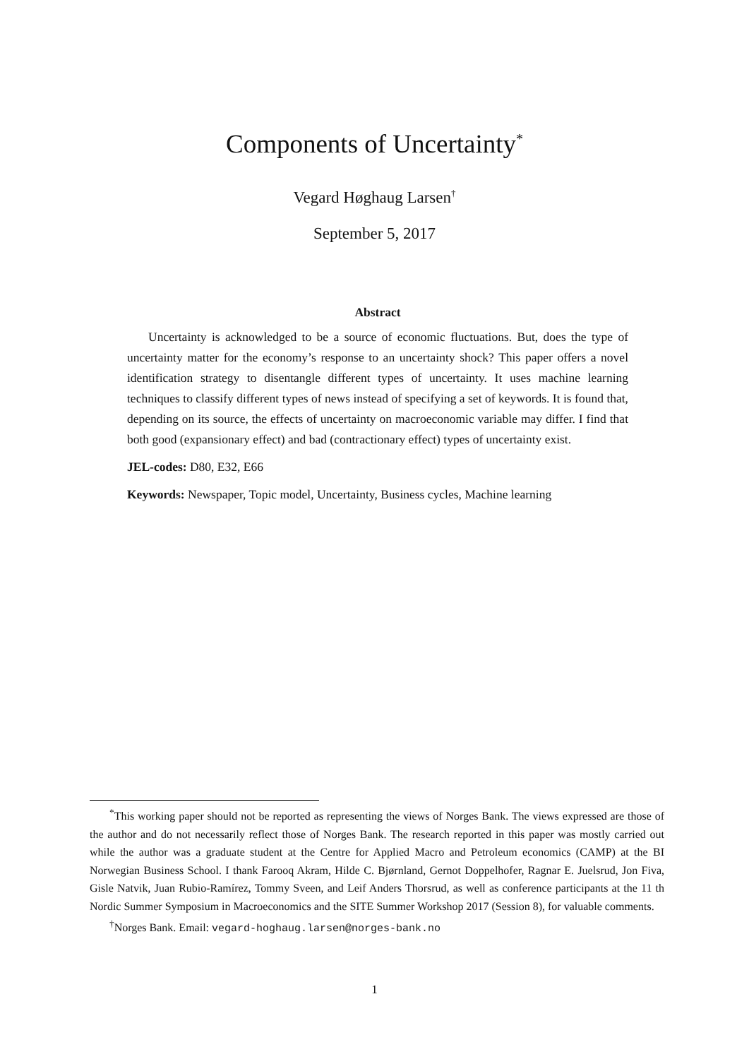Components of Uncertainty<sup>*</sup>
Vegard Høghaug Larsen<sup>†</sup>
September 5, 2017
Abstract
Uncertainty is acknowledged to be a source of economic fluctuations. But, does the type of uncertainty matter for the economy’s response to an uncertainty shock? This paper offers a novel identification strategy to disentangle different types of uncertainty. It uses machine learning techniques to classify different types of news instead of specifying a set of keywords. It is found that, depending on its source, the effects of uncertainty on macroeconomic variable may differ. I find that both good (expansionary effect) and bad (contractionary effect) types of uncertainty exist.
JEL-codes: D80, E32, E66
Keywords: Newspaper, Topic model, Uncertainty, Business cycles, Machine learning
<sup>*</sup> This working paper should not be reported as representing the views of Norges Bank. The views expressed are those of the author and do not necessarily reflect those of Norges Bank. The research reported in this paper was mostly carried out while the author was a graduate student at the Centre for Applied Macro and Petroleum economics (CAMP) at the BI Norwegian Business School. I thank Farooq Akram, Hilde C. Bjørnland, Gernot Doppelhofer, Ragnar E. Juelsrud, Jon Fiva, Gisle Natvik, Juan Rubio-Ramírez, Tommy Sveen, and Leif Anders Thorsrud, as well as conference participants at the 11 th Nordic Summer Symposium in Macroeconomics and the SITE Summer Workshop 2017 (Session 8), for valuable comments.
<sup>†</sup> Norges Bank. Email: vegard-hoghaug.larsen@norges-bank.no
1